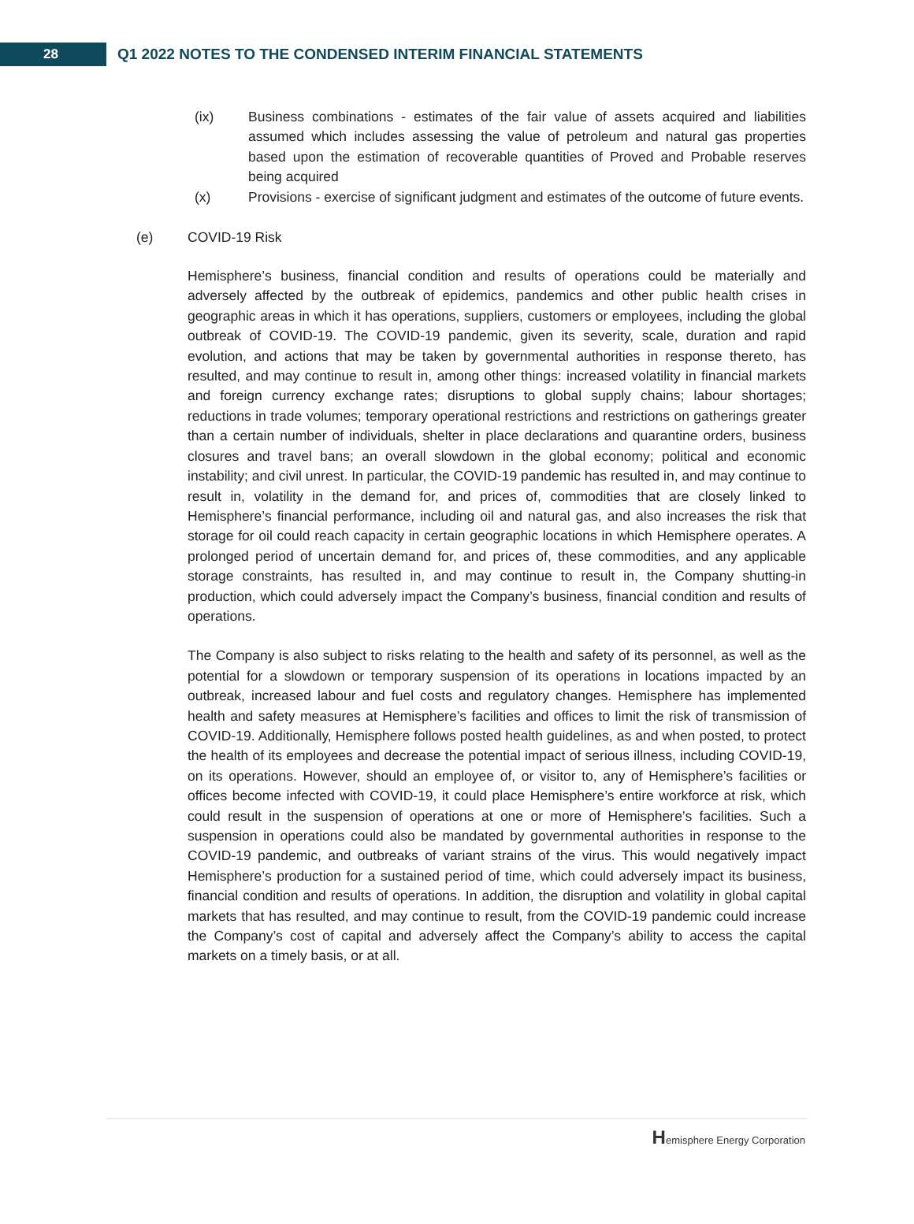28
Q1 2022 NOTES TO THE CONDENSED INTERIM FINANCIAL STATEMENTS
(ix) Business combinations - estimates of the fair value of assets acquired and liabilities assumed which includes assessing the value of petroleum and natural gas properties based upon the estimation of recoverable quantities of Proved and Probable reserves being acquired
(x) Provisions - exercise of significant judgment and estimates of the outcome of future events.
(e) COVID-19 Risk
Hemisphere’s business, financial condition and results of operations could be materially and adversely affected by the outbreak of epidemics, pandemics and other public health crises in geographic areas in which it has operations, suppliers, customers or employees, including the global outbreak of COVID-19. The COVID-19 pandemic, given its severity, scale, duration and rapid evolution, and actions that may be taken by governmental authorities in response thereto, has resulted, and may continue to result in, among other things: increased volatility in financial markets and foreign currency exchange rates; disruptions to global supply chains; labour shortages; reductions in trade volumes; temporary operational restrictions and restrictions on gatherings greater than a certain number of individuals, shelter in place declarations and quarantine orders, business closures and travel bans; an overall slowdown in the global economy; political and economic instability; and civil unrest. In particular, the COVID-19 pandemic has resulted in, and may continue to result in, volatility in the demand for, and prices of, commodities that are closely linked to Hemisphere’s financial performance, including oil and natural gas, and also increases the risk that storage for oil could reach capacity in certain geographic locations in which Hemisphere operates. A prolonged period of uncertain demand for, and prices of, these commodities, and any applicable storage constraints, has resulted in, and may continue to result in, the Company shutting-in production, which could adversely impact the Company’s business, financial condition and results of operations.
The Company is also subject to risks relating to the health and safety of its personnel, as well as the potential for a slowdown or temporary suspension of its operations in locations impacted by an outbreak, increased labour and fuel costs and regulatory changes. Hemisphere has implemented health and safety measures at Hemisphere’s facilities and offices to limit the risk of transmission of COVID-19. Additionally, Hemisphere follows posted health guidelines, as and when posted, to protect the health of its employees and decrease the potential impact of serious illness, including COVID-19, on its operations. However, should an employee of, or visitor to, any of Hemisphere’s facilities or offices become infected with COVID-19, it could place Hemisphere’s entire workforce at risk, which could result in the suspension of operations at one or more of Hemisphere’s facilities. Such a suspension in operations could also be mandated by governmental authorities in response to the COVID-19 pandemic, and outbreaks of variant strains of the virus. This would negatively impact Hemisphere’s production for a sustained period of time, which could adversely impact its business, financial condition and results of operations. In addition, the disruption and volatility in global capital markets that has resulted, and may continue to result, from the COVID-19 pandemic could increase the Company’s cost of capital and adversely affect the Company’s ability to access the capital markets on a timely basis, or at all.
Hemisphere Energy Corporation